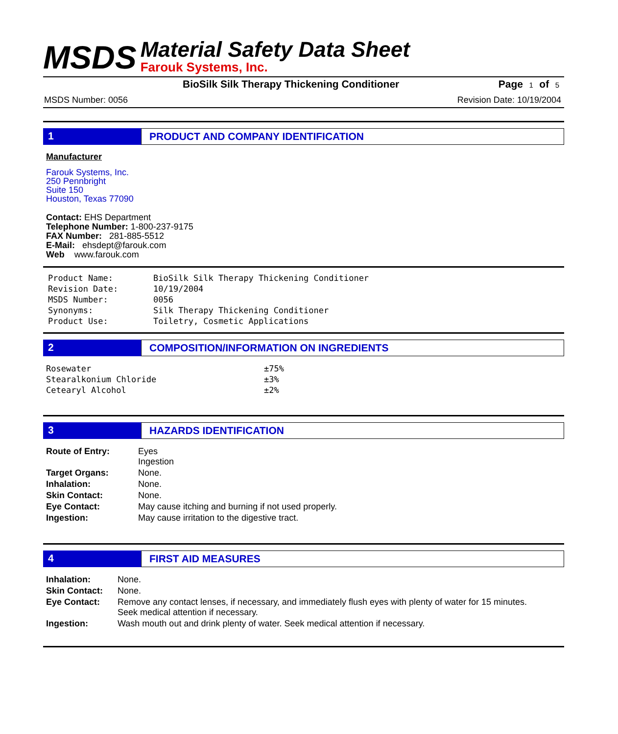MSDS
Material Safety Data Sheet
Farouk Systems, Inc.
BioSilk Silk Therapy Thickening Conditioner Page 1 of 5
MSDS Number: 0056 Revision Date: 10/19/2004
1 PRODUCT AND COMPANY IDENTIFICATION
Manufacturer
Farouk Systems, Inc.
250 Pennbright
Suite 150
Houston, Texas 77090
Contact: EHS Department
Telephone Number: 1-800-237-9175
FAX Number: 281-885-5512
E-Mail: ehsdept@farouk.com
Web www.farouk.com
| Product Name: | BioSilk Silk Therapy Thickening Conditioner |
| Revision Date: | 10/19/2004 |
| MSDS Number: | 0056 |
| Synonyms: | Silk Therapy Thickening Conditioner |
| Product Use: | Toiletry, Cosmetic Applications |
2 COMPOSITION/INFORMATION ON INGREDIENTS
| Rosewater | ±75% |
| Stearalkonium Chloride | ±3% |
| Cetearyl Alcohol | ±2% |
3 HAZARDS IDENTIFICATION
| Route of Entry: | Eyes Ingestion |
| Target Organs: | None. |
| Inhalation: | None. |
| Skin Contact: | None. |
| Eye Contact: | May cause itching and burning if not used properly. |
| Ingestion: | May cause irritation to the digestive tract. |
4 FIRST AID MEASURES
| Inhalation: | None. |
| Skin Contact: | None. |
| Eye Contact: | Remove any contact lenses, if necessary, and immediately flush eyes with plenty of water for 15 minutes. Seek medical attention if necessary. |
| Ingestion: | Wash mouth out and drink plenty of water. Seek medical attention if necessary. |